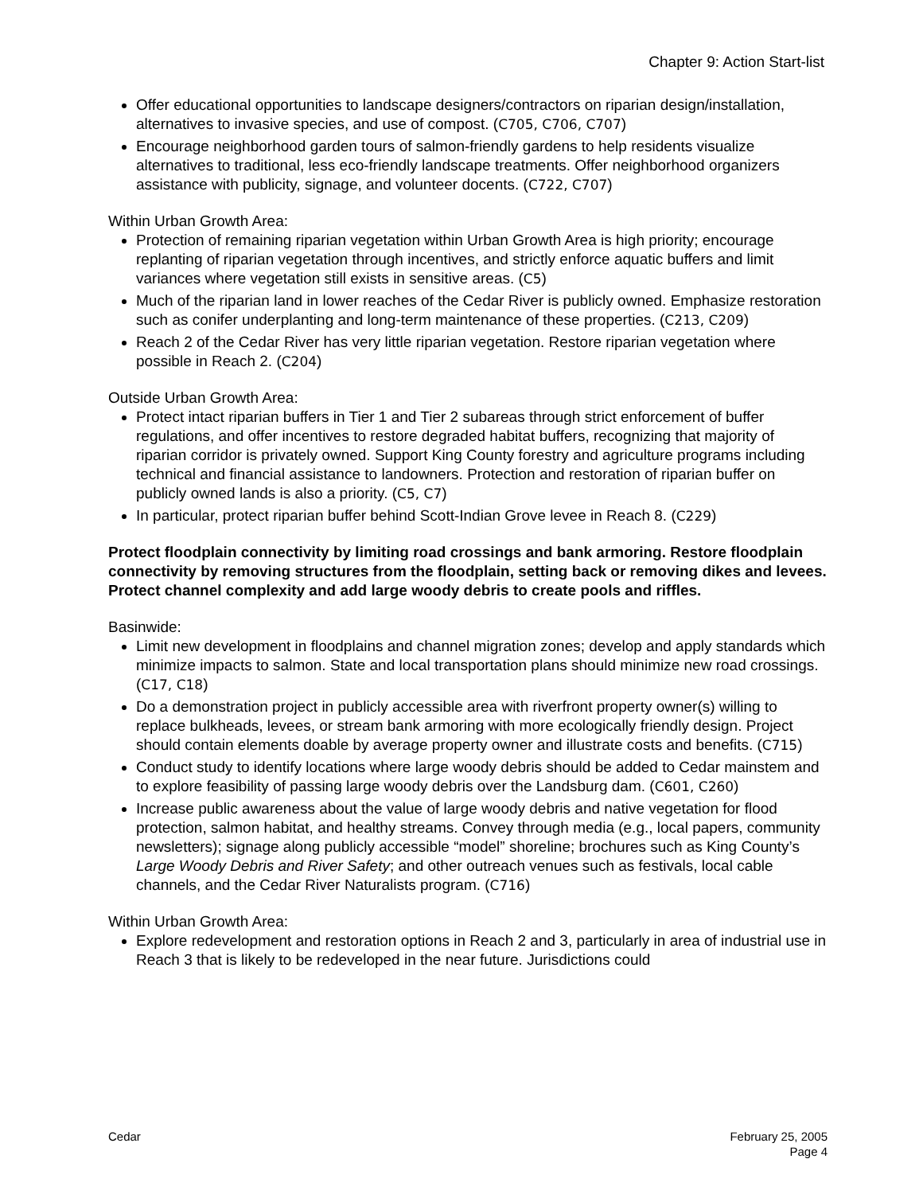Chapter 9: Action Start-list
Offer educational opportunities to landscape designers/contractors on riparian design/installation, alternatives to invasive species, and use of compost. (C705, C706, C707)
Encourage neighborhood garden tours of salmon-friendly gardens to help residents visualize alternatives to traditional, less eco-friendly landscape treatments. Offer neighborhood organizers assistance with publicity, signage, and volunteer docents. (C722, C707)
Within Urban Growth Area:
Protection of remaining riparian vegetation within Urban Growth Area is high priority; encourage replanting of riparian vegetation through incentives, and strictly enforce aquatic buffers and limit variances where vegetation still exists in sensitive areas. (C5)
Much of the riparian land in lower reaches of the Cedar River is publicly owned. Emphasize restoration such as conifer underplanting and long-term maintenance of these properties. (C213, C209)
Reach 2 of the Cedar River has very little riparian vegetation. Restore riparian vegetation where possible in Reach 2. (C204)
Outside Urban Growth Area:
Protect intact riparian buffers in Tier 1 and Tier 2 subareas through strict enforcement of buffer regulations, and offer incentives to restore degraded habitat buffers, recognizing that majority of riparian corridor is privately owned. Support King County forestry and agriculture programs including technical and financial assistance to landowners. Protection and restoration of riparian buffer on publicly owned lands is also a priority. (C5, C7)
In particular, protect riparian buffer behind Scott-Indian Grove levee in Reach 8. (C229)
Protect floodplain connectivity by limiting road crossings and bank armoring. Restore floodplain connectivity by removing structures from the floodplain, setting back or removing dikes and levees. Protect channel complexity and add large woody debris to create pools and riffles.
Basinwide:
Limit new development in floodplains and channel migration zones; develop and apply standards which minimize impacts to salmon. State and local transportation plans should minimize new road crossings. (C17, C18)
Do a demonstration project in publicly accessible area with riverfront property owner(s) willing to replace bulkheads, levees, or stream bank armoring with more ecologically friendly design. Project should contain elements doable by average property owner and illustrate costs and benefits. (C715)
Conduct study to identify locations where large woody debris should be added to Cedar mainstem and to explore feasibility of passing large woody debris over the Landsburg dam. (C601, C260)
Increase public awareness about the value of large woody debris and native vegetation for flood protection, salmon habitat, and healthy streams. Convey through media (e.g., local papers, community newsletters); signage along publicly accessible “model” shoreline; brochures such as King County’s Large Woody Debris and River Safety; and other outreach venues such as festivals, local cable channels, and the Cedar River Naturalists program. (C716)
Within Urban Growth Area:
Explore redevelopment and restoration options in Reach 2 and 3, particularly in area of industrial use in Reach 3 that is likely to be redeveloped in the near future. Jurisdictions could
Cedar February 25, 2005
Page 4